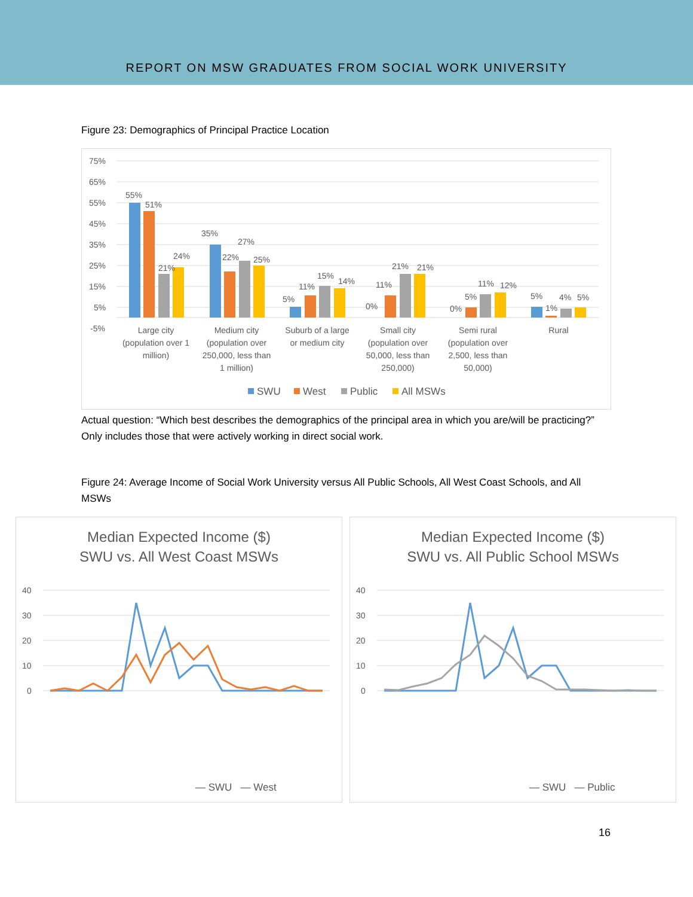REPORT ON MSW GRADUATES FROM SOCIAL WORK UNIVERSITY
Figure 23: Demographics of Principal Practice Location
75%
65%
55%
45%
35%
25%
15%
5%
-5%
55%
51%
21%
24%
35%
22%
27%
25%
5%
11%
15%
14%
0%
11%
21%
21%
0%
5%
11%
12%
5%
1%
4%
5%
Large city
(population over 1
million)
Medium city
(population over
250,000, less than
1 million)
Suburb of a large
or medium city
Small city
(population over
50,000, less than
250,000)
Semi rural
(population over
2,500, less than
50,000)
Rural
SWU
West
Public
All MSWs
Actual question: “Which best describes the demographics of the principal area in which you are/will be practicing?” Only includes those that were actively working in direct social work.
Figure 24: Average Income of Social Work University versus All Public Schools, All West Coast Schools, and All MSWs
Median Expected Income ($)
SWU vs. All West Coast MSWs
40
30
20
10
0
— SWU — West
Median Expected Income ($)
SWU vs. All Public School MSWs
40
30
20
10
0
— SWU — Public
16